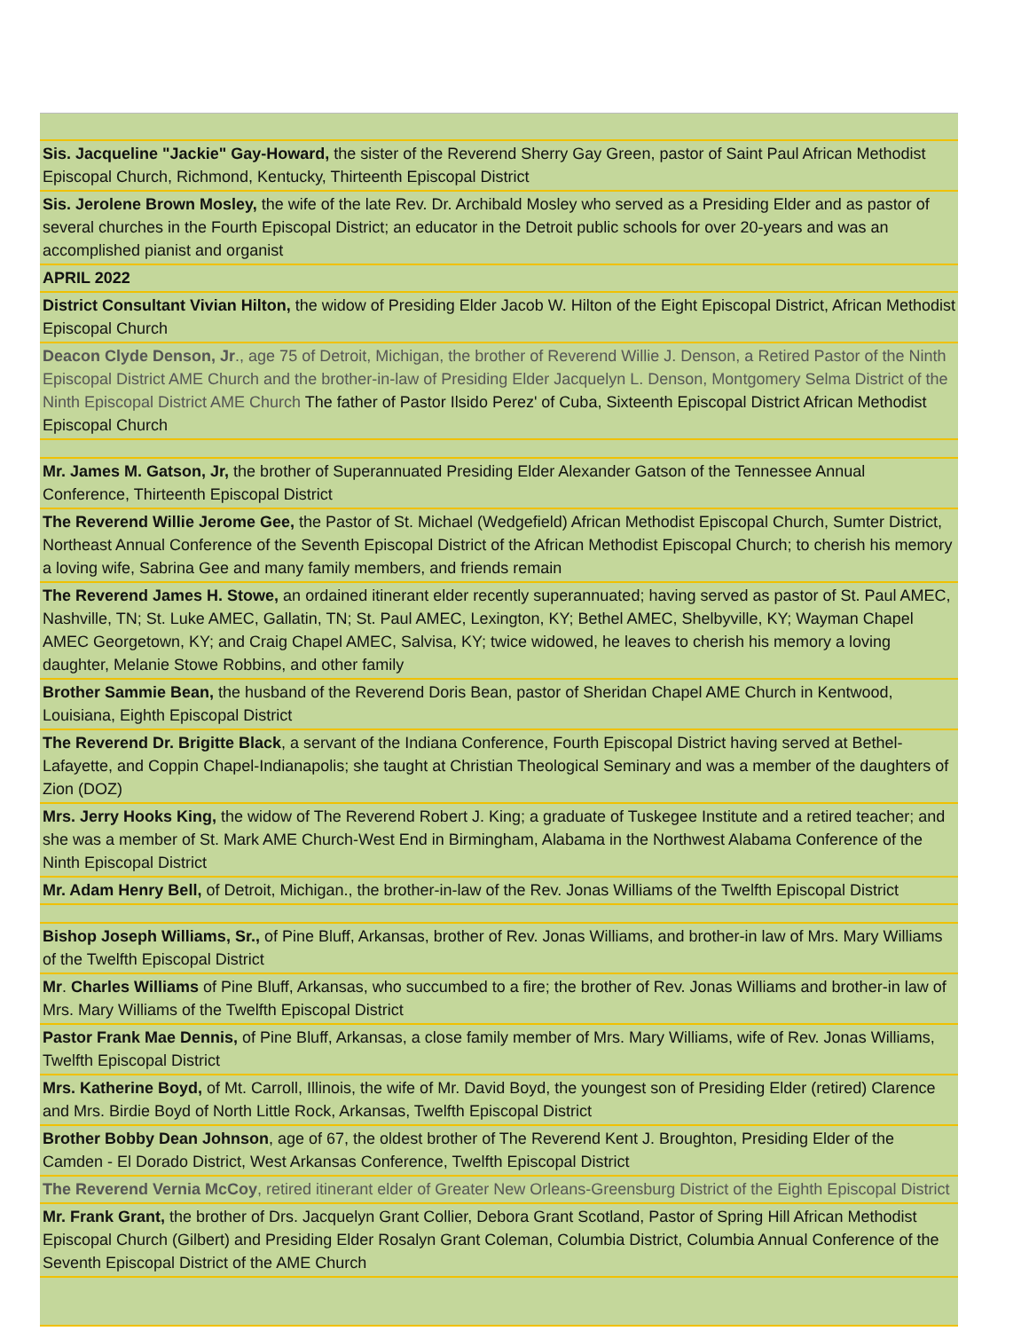| Sis. Jacqueline "Jackie" Gay-Howard, the sister of the Reverend Sherry Gay Green, pastor of Saint Paul African Methodist Episcopal Church, Richmond, Kentucky, Thirteenth Episcopal District |
| Sis. Jerolene Brown Mosley, the wife of the late Rev. Dr. Archibald Mosley who served as a Presiding Elder and as pastor of several churches in the Fourth Episcopal District; an educator in the Detroit public schools for over 20-years and was an accomplished pianist and organist |
| APRIL 2022 |
| District Consultant Vivian Hilton, the widow of Presiding Elder Jacob W. Hilton of the Eight Episcopal District, African Methodist Episcopal Church |
| Deacon Clyde Denson, Jr ., age 75 of Detroit, Michigan, the brother of Reverend Willie J. Denson, a Retired Pastor of the Ninth Episcopal District AME Church and the brother-in-law of Presiding Elder Jacquelyn L. Denson, Montgomery Selma District of the Ninth Episcopal District AME Church The father of Pastor Ilsido Perez' of Cuba, Sixteenth Episcopal District African Methodist Episcopal Church |
| Mr. James M. Gatson, Jr, the brother of Superannuated Presiding Elder Alexander Gatson of the Tennessee Annual Conference, Thirteenth Episcopal District |
| The Reverend Willie Jerome Gee, the Pastor of St. Michael (Wedgefield) African Methodist Episcopal Church, Sumter District, Northeast Annual Conference of the Seventh Episcopal District of the African Methodist Episcopal Church; to cherish his memory a loving wife, Sabrina Gee and many family members, and friends remain |
| The Reverend James H. Stowe, an ordained itinerant elder recently superannuated; having served as pastor of St. Paul AMEC, Nashville, TN; St. Luke AMEC, Gallatin, TN; St. Paul AMEC, Lexington, KY; Bethel AMEC, Shelbyville, KY; Wayman Chapel AMEC Georgetown, KY; and Craig Chapel AMEC, Salvisa, KY; twice widowed, he leaves to cherish his memory a loving daughter, Melanie Stowe Robbins, and other family |
| Brother Sammie Bean, the husband of the Reverend Doris Bean, pastor of Sheridan Chapel AME Church in Kentwood, Louisiana, Eighth Episcopal District |
| The Reverend Dr. Brigitte Black , a servant of the Indiana Conference, Fourth Episcopal District having served at Bethel-Lafayette, and Coppin Chapel-Indianapolis; she taught at Christian Theological Seminary and was a member of the daughters of Zion (DOZ) |
| Mrs. Jerry Hooks King, the widow of The Reverend Robert J. King; a graduate of Tuskegee Institute and a retired teacher; and she was a member of St. Mark AME Church-West End in Birmingham, Alabama in the Northwest Alabama Conference of the Ninth Episcopal District |
| Mr. Adam Henry Bell, of Detroit, Michigan., the brother-in-law of the Rev. Jonas Williams of the Twelfth Episcopal District |
| Bishop Joseph Williams, Sr., of Pine Bluff, Arkansas, brother of Rev. Jonas Williams, and brother-in law of Mrs. Mary Williams of the Twelfth Episcopal District |
| Mr . Charles Williams of Pine Bluff, Arkansas, who succumbed to a fire; the brother of Rev. Jonas Williams and brother-in law of Mrs. Mary Williams of the Twelfth Episcopal District |
| Pastor Frank Mae Dennis, of Pine Bluff, Arkansas, a close family member of Mrs. Mary Williams, wife of Rev. Jonas Williams, Twelfth Episcopal District |
| Mrs. Katherine Boyd, of Mt. Carroll, Illinois, the wife of Mr. David Boyd, the youngest son of Presiding Elder (retired) Clarence and Mrs. Birdie Boyd of North Little Rock, Arkansas, Twelfth Episcopal District |
| Brother Bobby Dean Johnson , age of 67, the oldest brother of The Reverend Kent J. Broughton, Presiding Elder of the Camden - El Dorado District, West Arkansas Conference, Twelfth Episcopal District |
| The Reverend Vernia McCoy , retired itinerant elder of Greater New Orleans-Greensburg District of the Eighth Episcopal District |
| Mr. Frank Grant, the brother of Drs. Jacquelyn Grant Collier, Debora Grant Scotland, Pastor of Spring Hill African Methodist Episcopal Church (Gilbert) and Presiding Elder Rosalyn Grant Coleman, Columbia District, Columbia Annual Conference of the Seventh Episcopal District of the AME Church |